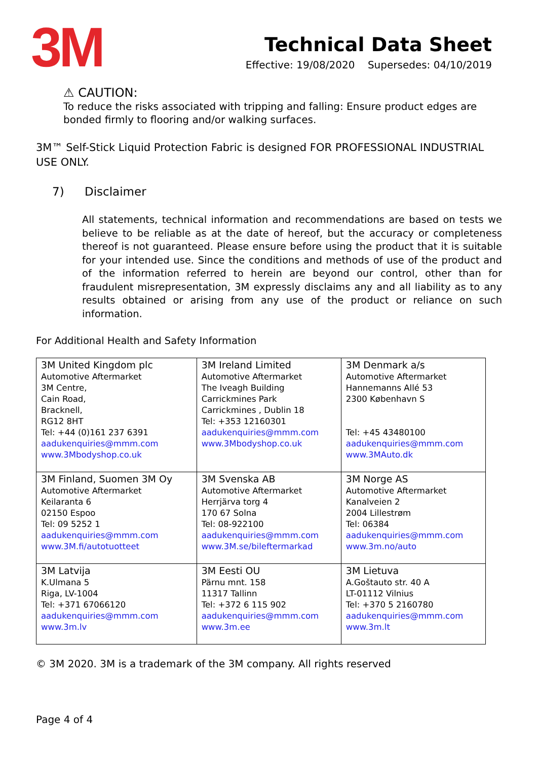3M
Technical Data Sheet
Effective: 19/08/2020 Supersedes: 04/10/2019
⚠ CAUTION:
To reduce the risks associated with tripping and falling: Ensure product edges are bonded firmly to flooring and/or walking surfaces.
3M™ Self-Stick Liquid Protection Fabric is designed FOR PROFESSIONAL INDUSTRIAL USE ONLY.
7) Disclaimer
All statements, technical information and recommendations are based on tests we believe to be reliable as at the date of hereof, but the accuracy or completeness thereof is not guaranteed. Please ensure before using the product that it is suitable for your intended use. Since the conditions and methods of use of the product and of the information referred to herein are beyond our control, other than for fraudulent misrepresentation, 3M expressly disclaims any and all liability as to any results obtained or arising from any use of the product or reliance on such information.
For Additional Health and Safety Information
| 3M United Kingdom plc Automotive Aftermarket 3M Centre, Cain Road, Bracknell, RG12 8HT Tel: +44 (0)161 237 6391 aadukenquiries@mmm.com www.3Mbodyshop.co.uk | 3M Ireland Limited Automotive Aftermarket The Iveagh Building Carrickmines Park Carrickmines , Dublin 18 Tel: +353 12160301 aadukenquiries@mmm.com www.3Mbodyshop.co.uk | 3M Denmark a/s Automotive Aftermarket Hannemanns Allé 53 2300 København S Tel: +45 43480100 aadukenquiries@mmm.com www.3MAuto.dk |
| 3M Finland, Suomen 3M Oy Automotive Aftermarket Keilaranta 6 02150 Espoo Tel: 09 5252 1 aadukenquiries@mmm.com www.3M.fi/autotuotteet | 3M Svenska AB Automotive Aftermarket Herrjärva torg 4 170 67 Solna Tel: 08-922100 aadukenquiries@mmm.com www.3M.se/bileftermarkad | 3M Norge AS Automotive Aftermarket Kanalveien 2 2004 Lillestrøm Tel: 06384 aadukenquiries@mmm.com www.3m.no/auto |
| 3M Latvija K.Ulmana 5 Riga, LV-1004 Tel: +371 67066120 aadukenquiries@mmm.com www.3m.lv | 3M Eesti OU Pärnu mnt. 158 11317 Tallinn Tel: +372 6 115 902 aadukenquiries@mmm.com www.3m.ee | 3M Lietuva A.Goštauto str. 40 A LT-01112 Vilnius Tel: +370 5 2160780 aadukenquiries@mmm.com www.3m.lt |
© 3M 2020. 3M is a trademark of the 3M company. All rights reserved
Page 4 of 4